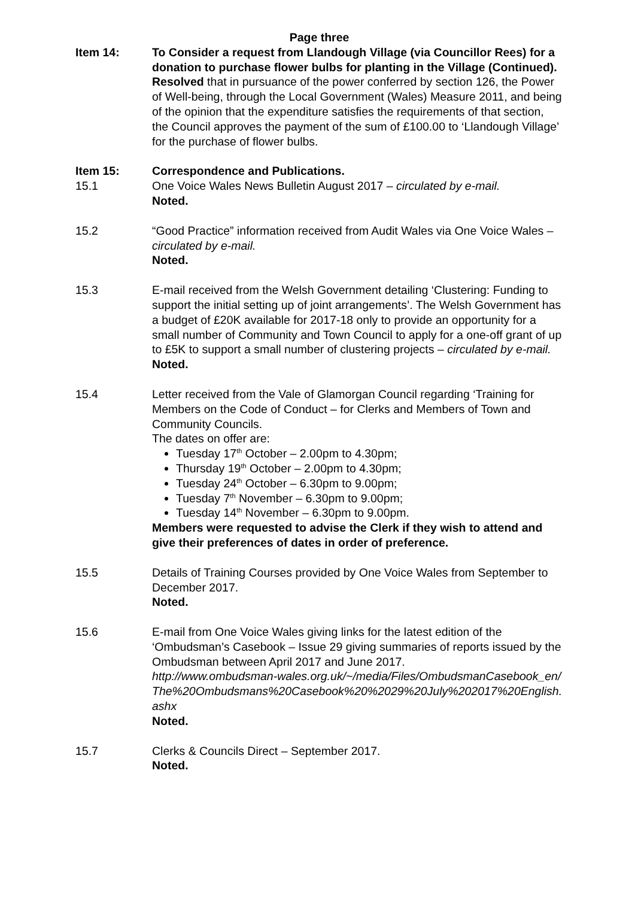Page three
Item 14: To Consider a request from Llandough Village (via Councillor Rees) for a donation to purchase flower bulbs for planting in the Village (Continued).
Resolved that in pursuance of the power conferred by section 126, the Power of Well-being, through the Local Government (Wales) Measure 2011, and being of the opinion that the expenditure satisfies the requirements of that section, the Council approves the payment of the sum of £100.00 to ‘Llandough Village’ for the purchase of flower bulbs.
Item 15: Correspondence and Publications.
15.1 One Voice Wales News Bulletin August 2017 – circulated by e-mail.
Noted.
15.2 “Good Practice” information received from Audit Wales via One Voice Wales – circulated by e-mail.
Noted.
15.3 E-mail received from the Welsh Government detailing ‘Clustering: Funding to support the initial setting up of joint arrangements’. The Welsh Government has a budget of £20K available for 2017-18 only to provide an opportunity for a small number of Community and Town Council to apply for a one-off grant of up to £5K to support a small number of clustering projects – circulated by e-mail.
Noted.
15.4 Letter received from the Vale of Glamorgan Council regarding ‘Training for Members on the Code of Conduct – for Clerks and Members of Town and Community Councils.
The dates on offer are:
Tuesday 17<sup>th</sup> October – 2.00pm to 4.30pm;
Thursday 19<sup>th</sup> October – 2.00pm to 4.30pm;
Tuesday 24<sup>th</sup> October – 6.30pm to 9.00pm;
Tuesday 7<sup>th</sup> November – 6.30pm to 9.00pm;
Tuesday 14<sup>th</sup> November – 6.30pm to 9.00pm.
Members were requested to advise the Clerk if they wish to attend and give their preferences of dates in order of preference.
15.5 Details of Training Courses provided by One Voice Wales from September to December 2017.
Noted.
15.6 E-mail from One Voice Wales giving links for the latest edition of the ‘Ombudsman’s Casebook – Issue 29 giving summaries of reports issued by the Ombudsman between April 2017 and June 2017.
http://www.ombudsman-wales.org.uk/~/media/Files/OmbudsmanCasebook_en/The%20Ombudsmans%20Casebook%20%2029%20July%202017%20English.ashx
Noted.
15.7 Clerks & Councils Direct – September 2017.
Noted.